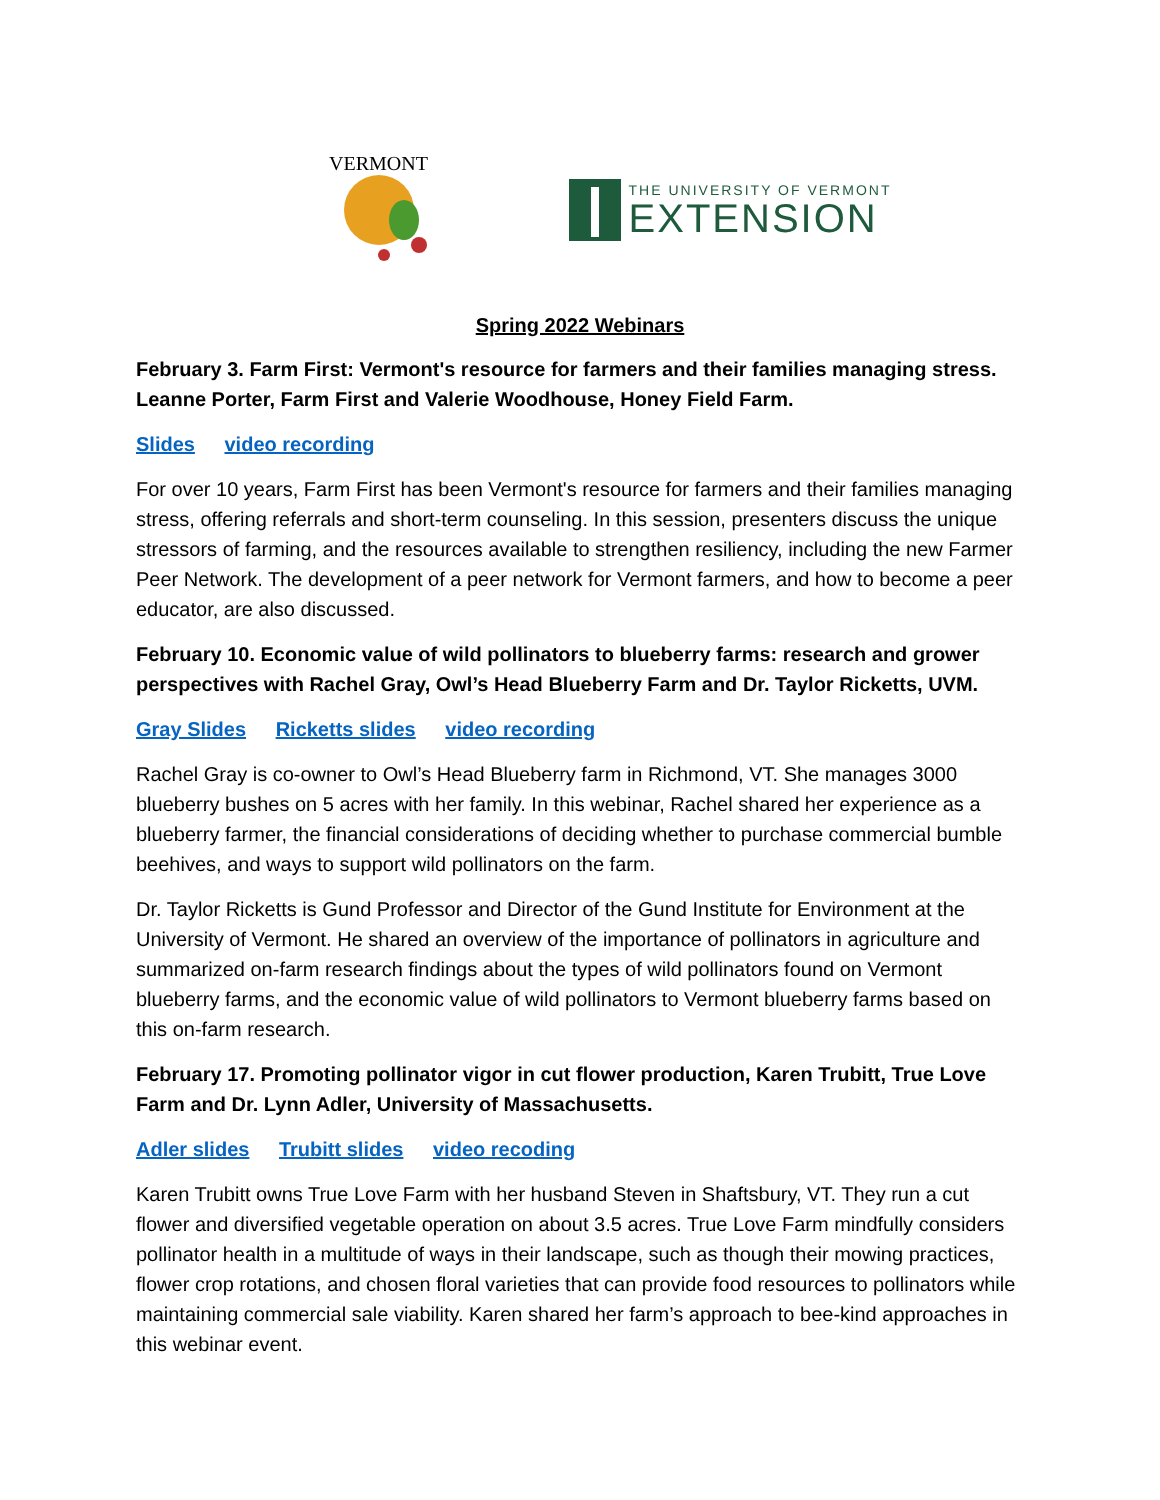VERMONT
THE UNIVERSITY OF VERMONT
EXTENSION
Spring 2022 Webinars
February 3. Farm First: Vermont's resource for farmers and their families managing stress. Leanne Porter, Farm First and Valerie Woodhouse, Honey Field Farm.
Slides video recording
For over 10 years, Farm First has been Vermont's resource for farmers and their families managing stress, offering referrals and short-term counseling. In this session, presenters discuss the unique stressors of farming, and the resources available to strengthen resiliency, including the new Farmer Peer Network. The development of a peer network for Vermont farmers, and how to become a peer educator, are also discussed.
February 10. Economic value of wild pollinators to blueberry farms: research and grower perspectives with Rachel Gray, Owl’s Head Blueberry Farm and Dr. Taylor Ricketts, UVM.
Gray Slides Ricketts slides video recording
Rachel Gray is co-owner to Owl’s Head Blueberry farm in Richmond, VT. She manages 3000 blueberry bushes on 5 acres with her family. In this webinar, Rachel shared her experience as a blueberry farmer, the financial considerations of deciding whether to purchase commercial bumble beehives, and ways to support wild pollinators on the farm.
Dr. Taylor Ricketts is Gund Professor and Director of the Gund Institute for Environment at the University of Vermont. He shared an overview of the importance of pollinators in agriculture and summarized on-farm research findings about the types of wild pollinators found on Vermont blueberry farms, and the economic value of wild pollinators to Vermont blueberry farms based on this on-farm research.
February 17. Promoting pollinator vigor in cut flower production, Karen Trubitt, True Love Farm and Dr. Lynn Adler, University of Massachusetts.
Adler slides Trubitt slides video recoding
Karen Trubitt owns True Love Farm with her husband Steven in Shaftsbury, VT. They run a cut flower and diversified vegetable operation on about 3.5 acres. True Love Farm mindfully considers pollinator health in a multitude of ways in their landscape, such as though their mowing practices, flower crop rotations, and chosen floral varieties that can provide food resources to pollinators while maintaining commercial sale viability. Karen shared her farm’s approach to bee-kind approaches in this webinar event.